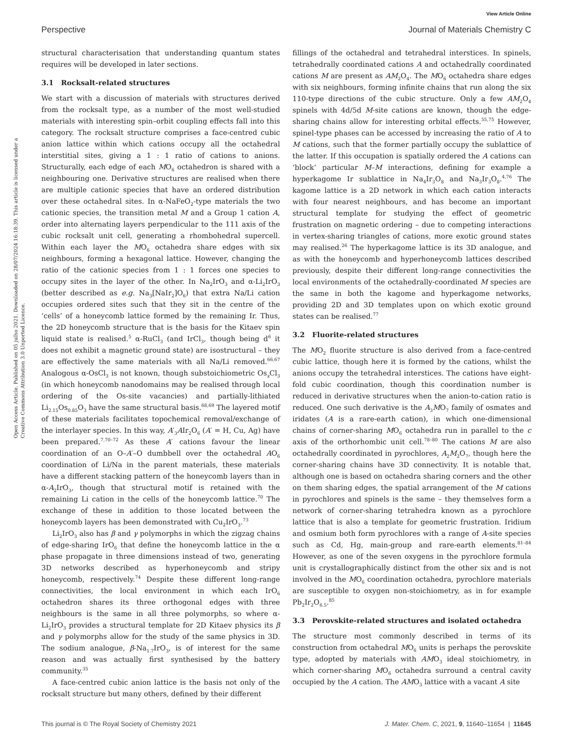View Article Online
Perspective Journal of Materials Chemistry C
Open Access Article. Published on 05 julho 2021. Downloaded on 28/07/2024 16:18:39. This article is licensed under a Creative Commons Attribution 3.0 Unported Licence.
structural characterisation that understanding quantum states requires will be developed in later sections.
3.1 Rocksalt-related structures
We start with a discussion of materials with structures derived from the rocksalt type, as a number of the most well-studied materials with interesting spin–orbit coupling effects fall into this category. The rocksalt structure comprises a face-centred cubic anion lattice within which cations occupy all the octahedral interstitial sites, giving a 1 : 1 ratio of cations to anions. Structurally, each edge of each MO<sub>6</sub> octahedron is shared with a neighbouring one. Derivative structures are realised when there are multiple cationic species that have an ordered distribution over these octahedral sites. In α-NaFeO<sub>2</sub>-type materials the two cationic species, the transition metal M and a Group 1 cation A, order into alternating layers perpendicular to the 111 axis of the cubic rocksalt unit cell, generating a rhombohedral supercell. Within each layer the MO<sub>6</sub> octahedra share edges with six neighbours, forming a hexagonal lattice. However, changing the ratio of the cationic species from 1 : 1 forces one species to occupy sites in the layer of the other. In Na<sub>2</sub>IrO<sub>3</sub> and α-Li<sub>2</sub>IrO<sub>3</sub> (better described as e.g. Na<sub>3</sub>[NaIr<sub>2</sub>]O<sub>6</sub>) that extra Na/Li cation occupies ordered sites such that they sit in the centre of the ‘cells’ of a honeycomb lattice formed by the remaining Ir. Thus, the 2D honeycomb structure that is the basis for the Kitaev spin liquid state is realised.<sup>5</sup> α-RuCl<sub>3</sub> (and IrCl<sub>3</sub>, though being d<sup>6</sup> it does not exhibit a magnetic ground state) are isostructural – they are effectively the same materials with all Na/Li removed.<sup>66,67</sup> Analogous α-OsCl<sub>3</sub> is not known, though substoichiometric Os<sub>x</sub>Cl<sub>3</sub> (in which honeycomb nanodomains may be realised through local ordering of the Os-site vacancies) and partially-lithiated Li<sub>2.15</sub>Os<sub>0.85</sub>O<sub>3</sub> have the same structural basis.<sup>68,69</sup> The layered motif of these materials facilitates topochemical removal/exchange of the interlayer species. In this way, A′<sub>3</sub>AIr<sub>2</sub>O<sub>6</sub> (A′ = H, Cu, Ag) have been prepared.<sup>7,70–72</sup> As these A′ cations favour the linear coordination of an O–A′–O dumbbell over the octahedral AO<sub>6</sub> coordination of Li/Na in the parent materials, these materials have a different stacking pattern of the honeycomb layers than in α-A<sub>2</sub>IrO<sub>3</sub>, though that structural motif is retained with the remaining Li cation in the cells of the honeycomb lattice.<sup>70</sup> The exchange of these in addition to those located between the honeycomb layers has been demonstrated with Cu<sub>2</sub>IrO<sub>3</sub>.<sup>73</sup>
Li<sub>2</sub>IrO<sub>3</sub> also has β and γ polymorphs in which the zigzag chains of edge-sharing IrO<sub>6</sub> that define the honeycomb lattice in the α phase propagate in three dimensions instead of two, generating 3D networks described as hyperhoneycomb and stripy honeycomb, respectively.<sup>74</sup> Despite these different long-range connectivities, the local environment in which each IrO<sub>6</sub> octahedron shares its three orthogonal edges with three neighbours is the same in all three polymorphs, so where α-Li<sub>2</sub>IrO<sub>3</sub> provides a structural template for 2D Kitaev physics its β and γ polymorphs allow for the study of the same physics in 3D. The sodium analogue, β-Na<sub>1.7</sub>IrO<sub>3</sub>, is of interest for the same reason and was actually first synthesised by the battery community.<sup>35</sup>
A face-centred cubic anion lattice is the basis not only of the rocksalt structure but many others, defined by their different
fillings of the octahedral and tetrahedral interstices. In spinels, tetrahedrally coordinated cations A and octahedrally coordinated cations M are present as AM<sub>2</sub>O<sub>4</sub>. The MO<sub>6</sub> octahedra share edges with six neighbours, forming infinite chains that run along the six 110-type directions of the cubic structure. Only a few AM<sub>2</sub>O<sub>4</sub> spinels with 4d/5d M-site cations are known, though the edge-sharing chains allow for interesting orbital effects.<sup>55,75</sup> However, spinel-type phases can be accessed by increasing the ratio of A to M cations, such that the former partially occupy the sublattice of the latter. If this occupation is spatially ordered the A cations can ‘block’ particular M–M interactions, defining for example a hyperkagome Ir sublattice in Na<sub>4</sub>Ir<sub>3</sub>O<sub>8</sub> and Na<sub>3</sub>Ir<sub>3</sub>O<sub>8</sub>.<sup>4,76</sup> The kagome lattice is a 2D network in which each cation interacts with four nearest neighbours, and has become an important structural template for studying the effect of geometric frustration on magnetic ordering – due to competing interactions in vertex-sharing triangles of cations, more exotic ground states may realised.<sup>26</sup> The hyperkagome lattice is its 3D analogue, and as with the honeycomb and hyperhoneycomb lattices described previously, despite their different long-range connectivities the local environments of the octahedrally-coordinated M species are the same in both the kagome and hyperkagome networks, providing 2D and 3D templates upon on which exotic ground states can be realised.<sup>77</sup>
3.2 Fluorite-related structures
The MO<sub>2</sub> fluorite structure is also derived from a face-centred cubic lattice, though here it is formed by the cations, whilst the anions occupy the tetrahedral interstices. The cations have eight-fold cubic coordination, though this coordination number is reduced in derivative structures when the anion-to-cation ratio is reduced. One such derivative is the A<sub>3</sub>MO<sub>7</sub> family of osmates and iridates (A is a rare-earth cation), in which one-dimensional chains of corner-sharing MO<sub>6</sub> octahedra run in parallel to the c axis of the orthorhombic unit cell.<sup>78–80</sup> The cations M are also octahedrally coordinated in pyrochlores, A<sub>2</sub>M<sub>2</sub>O<sub>7</sub>, though here the corner-sharing chains have 3D connectivity. It is notable that, although one is based on octahedra sharing corners and the other on them sharing edges, the spatial arrangement of the M cations in pyrochlores and spinels is the same – they themselves form a network of corner-sharing tetrahedra known as a pyrochlore lattice that is also a template for geometric frustration. Iridium and osmium both form pyrochlores with a range of A-site species such as Cd, Hg, main-group and rare-earth elements.<sup>81–84</sup> However, as one of the seven oxygens in the pyrochlore formula unit is crystallographically distinct from the other six and is not involved in the MO<sub>6</sub> coordination octahedra, pyrochlore materials are susceptible to oxygen non-stoichiometry, as in for example Pb<sub>2</sub>Ir<sub>2</sub>O<sub>6.5</sub>.<sup>85</sup>
3.3 Perovskite-related structures and isolated octahedra
The structure most commonly described in terms of its construction from octahedral MO<sub>6</sub> units is perhaps the perovskite type, adopted by materials with AMO<sub>3</sub> ideal stoichiometry, in which corner-sharing MO<sub>6</sub> octahedra surround a central cavity occupied by the A cation. The AMO<sub>3</sub> lattice with a vacant A site
This journal is © The Royal Society of Chemistry 2021 J. Mater. Chem. C, 2021, 9, 11640–11654 | 11645